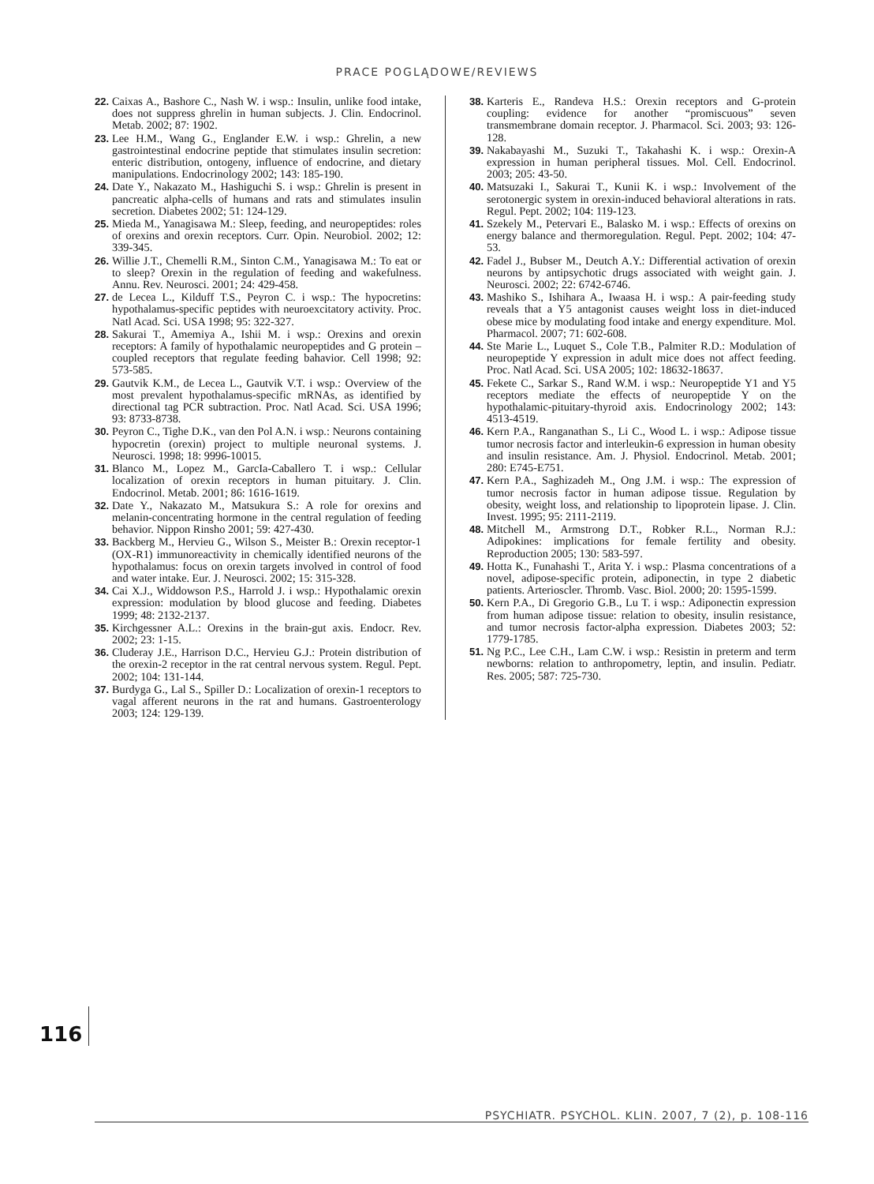PRACE POGLĄDOWE/REVIEWS
22. Caixas A., Bashore C., Nash W. i wsp.: Insulin, unlike food intake, does not suppress ghrelin in human subjects. J. Clin. Endocrinol. Metab. 2002; 87: 1902.
23. Lee H.M., Wang G., Englander E.W. i wsp.: Ghrelin, a new gastrointestinal endocrine peptide that stimulates insulin secretion: enteric distribution, ontogeny, influence of endocrine, and dietary manipulations. Endocrinology 2002; 143: 185-190.
24. Date Y., Nakazato M., Hashiguchi S. i wsp.: Ghrelin is present in pancreatic alpha-cells of humans and rats and stimulates insulin secretion. Diabetes 2002; 51: 124-129.
25. Mieda M., Yanagisawa M.: Sleep, feeding, and neuropeptides: roles of orexins and orexin receptors. Curr. Opin. Neurobiol. 2002; 12: 339-345.
26. Willie J.T., Chemelli R.M., Sinton C.M., Yanagisawa M.: To eat or to sleep? Orexin in the regulation of feeding and wakefulness. Annu. Rev. Neurosci. 2001; 24: 429-458.
27. de Lecea L., Kilduff T.S., Peyron C. i wsp.: The hypocretins: hypothalamus-specific peptides with neuroexcitatory activity. Proc. Natl Acad. Sci. USA 1998; 95: 322-327.
28. Sakurai T., Amemiya A., Ishii M. i wsp.: Orexins and orexin receptors: A family of hypothalamic neuropeptides and G protein – coupled receptors that regulate feeding bahavior. Cell 1998; 92: 573-585.
29. Gautvik K.M., de Lecea L., Gautvik V.T. i wsp.: Overview of the most prevalent hypothalamus-specific mRNAs, as identified by directional tag PCR subtraction. Proc. Natl Acad. Sci. USA 1996; 93: 8733-8738.
30. Peyron C., Tighe D.K., van den Pol A.N. i wsp.: Neurons containing hypocretin (orexin) project to multiple neuronal systems. J. Neurosci. 1998; 18: 9996-10015.
31. Blanco M., Lopez M., GarcIa-Caballero T. i wsp.: Cellular localization of orexin receptors in human pituitary. J. Clin. Endocrinol. Metab. 2001; 86: 1616-1619.
32. Date Y., Nakazato M., Matsukura S.: A role for orexins and melanin-concentrating hormone in the central regulation of feeding behavior. Nippon Rinsho 2001; 59: 427-430.
33. Backberg M., Hervieu G., Wilson S., Meister B.: Orexin receptor-1 (OX-R1) immunoreactivity in chemically identified neurons of the hypothalamus: focus on orexin targets involved in control of food and water intake. Eur. J. Neurosci. 2002; 15: 315-328.
34. Cai X.J., Widdowson P.S., Harrold J. i wsp.: Hypothalamic orexin expression: modulation by blood glucose and feeding. Diabetes 1999; 48: 2132-2137.
35. Kirchgessner A.L.: Orexins in the brain-gut axis. Endocr. Rev. 2002; 23: 1-15.
36. Cluderay J.E., Harrison D.C., Hervieu G.J.: Protein distribution of the orexin-2 receptor in the rat central nervous system. Regul. Pept. 2002; 104: 131-144.
37. Burdyga G., Lal S., Spiller D.: Localization of orexin-1 receptors to vagal afferent neurons in the rat and humans. Gastroenterology 2003; 124: 129-139.
38. Karteris E., Randeva H.S.: Orexin receptors and G-protein coupling: evidence for another “promiscuous” seven transmembrane domain receptor. J. Pharmacol. Sci. 2003; 93: 126-128.
39. Nakabayashi M., Suzuki T., Takahashi K. i wsp.: Orexin-A expression in human peripheral tissues. Mol. Cell. Endocrinol. 2003; 205: 43-50.
40. Matsuzaki I., Sakurai T., Kunii K. i wsp.: Involvement of the serotonergic system in orexin-induced behavioral alterations in rats. Regul. Pept. 2002; 104: 119-123.
41. Szekely M., Petervari E., Balasko M. i wsp.: Effects of orexins on energy balance and thermoregulation. Regul. Pept. 2002; 104: 47-53.
42. Fadel J., Bubser M., Deutch A.Y.: Differential activation of orexin neurons by antipsychotic drugs associated with weight gain. J. Neurosci. 2002; 22: 6742-6746.
43. Mashiko S., Ishihara A., Iwaasa H. i wsp.: A pair-feeding study reveals that a Y5 antagonist causes weight loss in diet-induced obese mice by modulating food intake and energy expenditure. Mol. Pharmacol. 2007; 71: 602-608.
44. Ste Marie L., Luquet S., Cole T.B., Palmiter R.D.: Modulation of neuropeptide Y expression in adult mice does not affect feeding. Proc. Natl Acad. Sci. USA 2005; 102: 18632-18637.
45. Fekete C., Sarkar S., Rand W.M. i wsp.: Neuropeptide Y1 and Y5 receptors mediate the effects of neuropeptide Y on the hypothalamic-pituitary-thyroid axis. Endocrinology 2002; 143: 4513-4519.
46. Kern P.A., Ranganathan S., Li C., Wood L. i wsp.: Adipose tissue tumor necrosis factor and interleukin-6 expression in human obesity and insulin resistance. Am. J. Physiol. Endocrinol. Metab. 2001; 280: E745-E751.
47. Kern P.A., Saghizadeh M., Ong J.M. i wsp.: The expression of tumor necrosis factor in human adipose tissue. Regulation by obesity, weight loss, and relationship to lipoprotein lipase. J. Clin. Invest. 1995; 95: 2111-2119.
48. Mitchell M., Armstrong D.T., Robker R.L., Norman R.J.: Adipokines: implications for female fertility and obesity. Reproduction 2005; 130: 583-597.
49. Hotta K., Funahashi T., Arita Y. i wsp.: Plasma concentrations of a novel, adipose-specific protein, adiponectin, in type 2 diabetic patients. Arterioscler. Thromb. Vasc. Biol. 2000; 20: 1595-1599.
50. Kern P.A., Di Gregorio G.B., Lu T. i wsp.: Adiponectin expression from human adipose tissue: relation to obesity, insulin resistance, and tumor necrosis factor-alpha expression. Diabetes 2003; 52: 1779-1785.
51. Ng P.C., Lee C.H., Lam C.W. i wsp.: Resistin in preterm and term newborns: relation to anthropometry, leptin, and insulin. Pediatr. Res. 2005; 587: 725-730.
116
PSYCHIATR. PSYCHOL. KLIN. 2007, 7 (2), p. 108-116